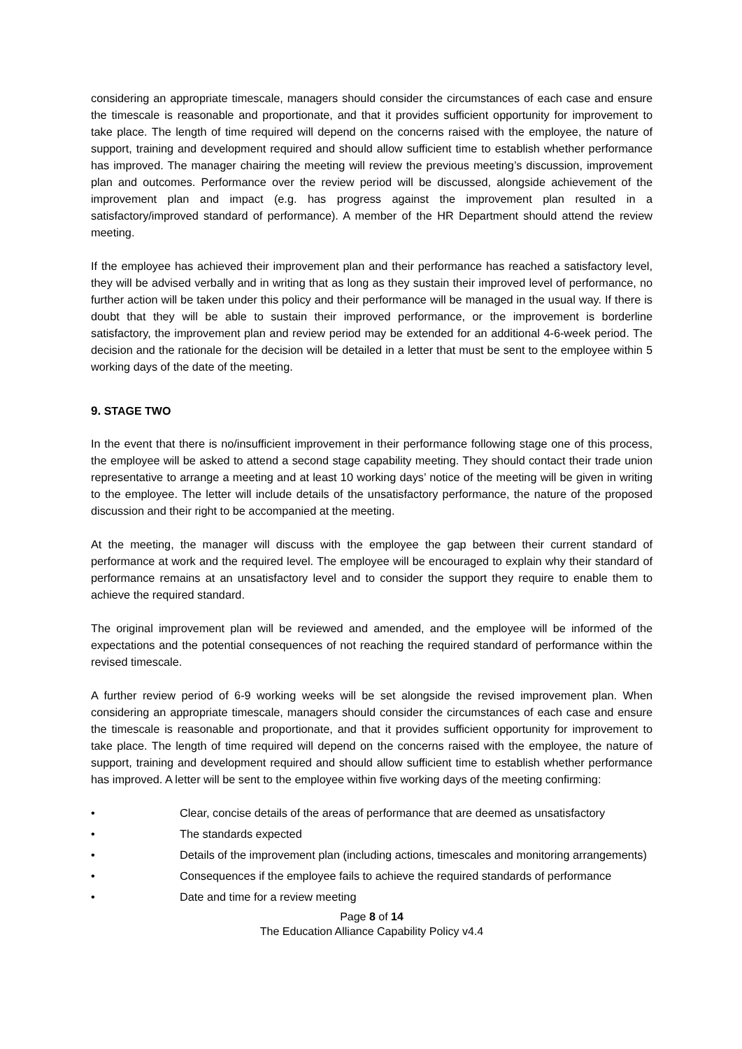considering an appropriate timescale, managers should consider the circumstances of each case and ensure the timescale is reasonable and proportionate, and that it provides sufficient opportunity for improvement to take place. The length of time required will depend on the concerns raised with the employee, the nature of support, training and development required and should allow sufficient time to establish whether performance has improved. The manager chairing the meeting will review the previous meeting’s discussion, improvement plan and outcomes. Performance over the review period will be discussed, alongside achievement of the improvement plan and impact (e.g. has progress against the improvement plan resulted in a satisfactory/improved standard of performance). A member of the HR Department should attend the review meeting.
If the employee has achieved their improvement plan and their performance has reached a satisfactory level, they will be advised verbally and in writing that as long as they sustain their improved level of performance, no further action will be taken under this policy and their performance will be managed in the usual way. If there is doubt that they will be able to sustain their improved performance, or the improvement is borderline satisfactory, the improvement plan and review period may be extended for an additional 4-6-week period. The decision and the rationale for the decision will be detailed in a letter that must be sent to the employee within 5 working days of the date of the meeting.
9. STAGE TWO
In the event that there is no/insufficient improvement in their performance following stage one of this process, the employee will be asked to attend a second stage capability meeting. They should contact their trade union representative to arrange a meeting and at least 10 working days’ notice of the meeting will be given in writing to the employee. The letter will include details of the unsatisfactory performance, the nature of the proposed discussion and their right to be accompanied at the meeting.
At the meeting, the manager will discuss with the employee the gap between their current standard of performance at work and the required level. The employee will be encouraged to explain why their standard of performance remains at an unsatisfactory level and to consider the support they require to enable them to achieve the required standard.
The original improvement plan will be reviewed and amended, and the employee will be informed of the expectations and the potential consequences of not reaching the required standard of performance within the revised timescale.
A further review period of 6-9 working weeks will be set alongside the revised improvement plan. When considering an appropriate timescale, managers should consider the circumstances of each case and ensure the timescale is reasonable and proportionate, and that it provides sufficient opportunity for improvement to take place. The length of time required will depend on the concerns raised with the employee, the nature of support, training and development required and should allow sufficient time to establish whether performance has improved. A letter will be sent to the employee within five working days of the meeting confirming:
• Clear, concise details of the areas of performance that are deemed as unsatisfactory
• The standards expected
• Details of the improvement plan (including actions, timescales and monitoring arrangements)
• Consequences if the employee fails to achieve the required standards of performance
• Date and time for a review meeting
Page 8 of 14
The Education Alliance Capability Policy v4.4